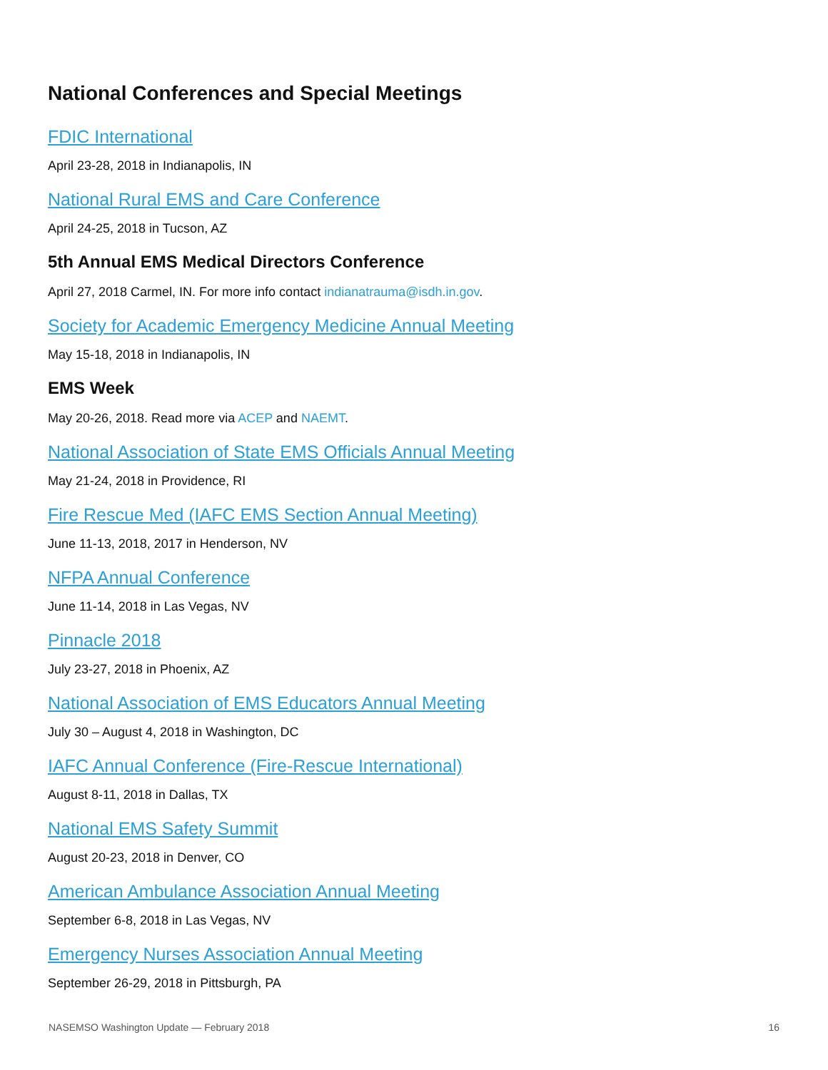National Conferences and Special Meetings
FDIC International
April 23-28, 2018 in Indianapolis, IN
National Rural EMS and Care Conference
April 24-25, 2018 in Tucson, AZ
5th Annual EMS Medical Directors Conference
April 27, 2018 Carmel, IN. For more info contact indianatrauma@isdh.in.gov.
Society for Academic Emergency Medicine Annual Meeting
May 15-18, 2018 in Indianapolis, IN
EMS Week
May 20-26, 2018. Read more via ACEP and NAEMT.
National Association of State EMS Officials Annual Meeting
May 21-24, 2018 in Providence, RI
Fire Rescue Med (IAFC EMS Section Annual Meeting)
June 11-13, 2018, 2017 in Henderson, NV
NFPA Annual Conference
June 11-14, 2018 in Las Vegas, NV
Pinnacle 2018
July 23-27, 2018 in Phoenix, AZ
National Association of EMS Educators Annual Meeting
July 30 – August 4, 2018 in Washington, DC
IAFC Annual Conference (Fire-Rescue International)
August 8-11, 2018 in Dallas, TX
National EMS Safety Summit
August 20-23, 2018 in Denver, CO
American Ambulance Association Annual Meeting
September 6-8, 2018 in Las Vegas, NV
Emergency Nurses Association Annual Meeting
September 26-29, 2018 in Pittsburgh, PA
NASEMSO Washington Update — February 2018 16